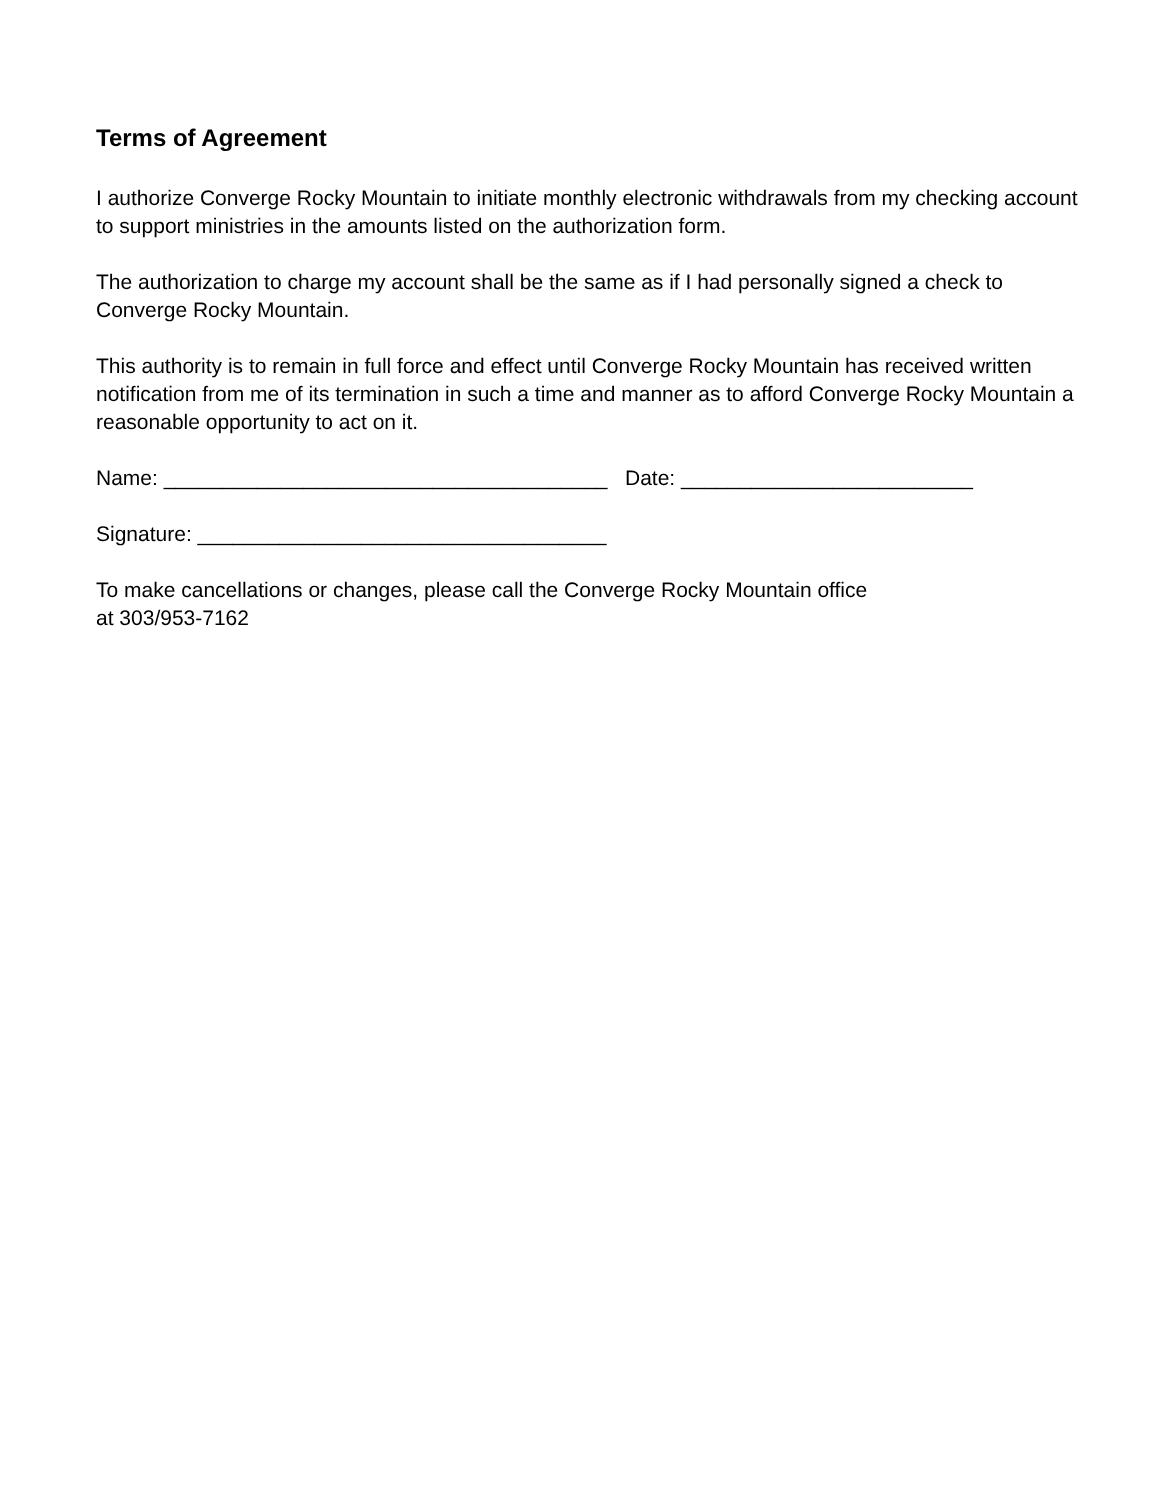Terms of Agreement
I authorize Converge Rocky Mountain to initiate monthly electronic withdrawals from my checking account to support ministries in the amounts listed on the authorization form.
The authorization to charge my account shall be the same as if I had personally signed a check to Converge Rocky Mountain.
This authority is to remain in full force and effect until Converge Rocky Mountain has received written notification from me of its termination in such a time and manner as to afford Converge Rocky Mountain a reasonable opportunity to act on it.
Name: ______________________________________ Date: _________________________
Signature: ___________________________________
To make cancellations or changes, please call the Converge Rocky Mountain office
at 303/953-7162